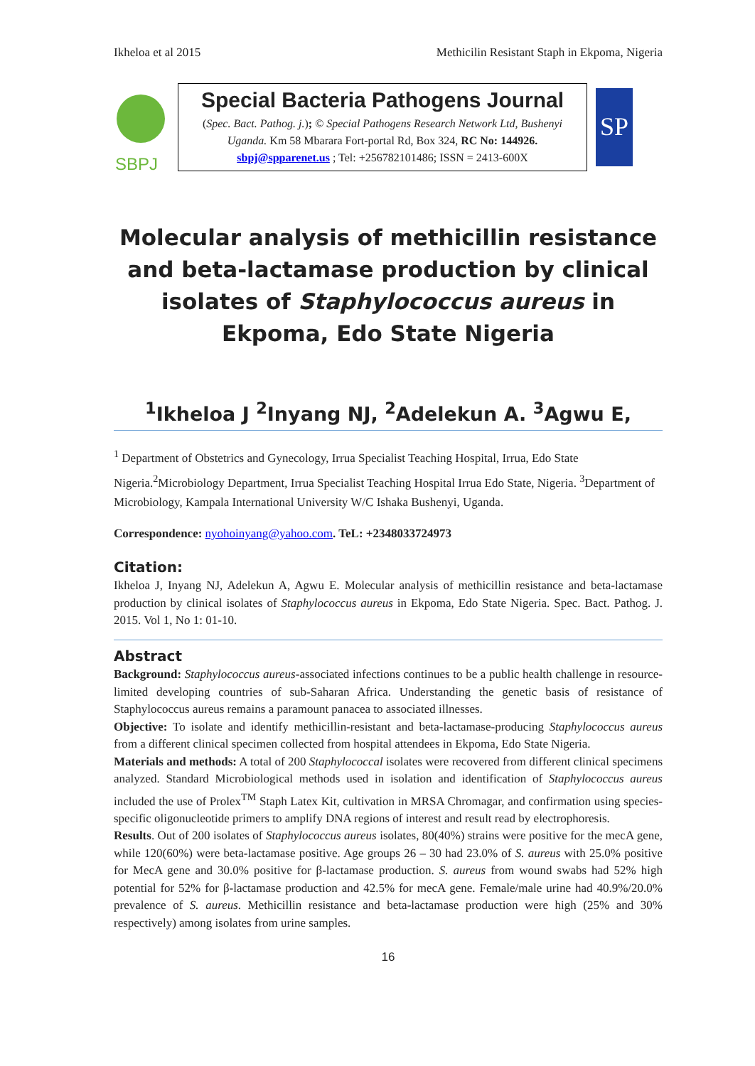Ikheloa et al 2015 Methicilin Resistant Staph in Ekpoma, Nigeria
SBPJ
Special Bacteria Pathogens Journal
(Spec. Bact. Pathog. j.); © Special Pathogens Research Network Ltd, Bushenyi Uganda. Km 58 Mbarara Fort-portal Rd, Box 324, RC No: 144926.
sbpj@spparenet.us ; Tel: +256782101486; ISSN = 2413-600X
SP
Molecular analysis of methicillin resistance and beta-lactamase production by clinical isolates of Staphylococcus aureus in Ekpoma, Edo State Nigeria
<sup>1</sup> Ikheloa J <sup>2</sup>Inyang NJ, <sup>2</sup>Adelekun A. <sup>3</sup>Agwu E,
<sup>1</sup> Department of Obstetrics and Gynecology, Irrua Specialist Teaching Hospital, Irrua, Edo State Nigeria.<sup>2</sup>Microbiology Department, Irrua Specialist Teaching Hospital Irrua Edo State, Nigeria. <sup>3</sup>Department of Microbiology, Kampala International University W/C Ishaka Bushenyi, Uganda.
Correspondence: nyohoinyang@yahoo.com. TeL: +2348033724973
Citation:
Ikheloa J, Inyang NJ, Adelekun A, Agwu E. Molecular analysis of methicillin resistance and beta-lactamase production by clinical isolates of Staphylococcus aureus in Ekpoma, Edo State Nigeria. Spec. Bact. Pathog. J. 2015. Vol 1, No 1: 01-10.
Abstract
Background: Staphylococcus aureus-associated infections continues to be a public health challenge in resource-limited developing countries of sub-Saharan Africa. Understanding the genetic basis of resistance of Staphylococcus aureus remains a paramount panacea to associated illnesses.
Objective: To isolate and identify methicillin-resistant and beta-lactamase-producing Staphylococcus aureus from a different clinical specimen collected from hospital attendees in Ekpoma, Edo State Nigeria.
Materials and methods: A total of 200 Staphylococcal isolates were recovered from different clinical specimens analyzed. Standard Microbiological methods used in isolation and identification of Staphylococcus aureus included the use of Prolex<sup>TM</sup> Staph Latex Kit, cultivation in MRSA Chromagar, and confirmation using species-specific oligonucleotide primers to amplify DNA regions of interest and result read by electrophoresis.
Results. Out of 200 isolates of Staphylococcus aureus isolates, 80(40%) strains were positive for the mecA gene, while 120(60%) were beta-lactamase positive. Age groups 26 – 30 had 23.0% of S. aureus with 25.0% positive for MecA gene and 30.0% positive for β-lactamase production. S. aureus from wound swabs had 52% high potential for 52% for β-lactamase production and 42.5% for mecA gene. Female/male urine had 40.9%/20.0% prevalence of S. aureus. Methicillin resistance and beta-lactamase production were high (25% and 30% respectively) among isolates from urine samples.
16